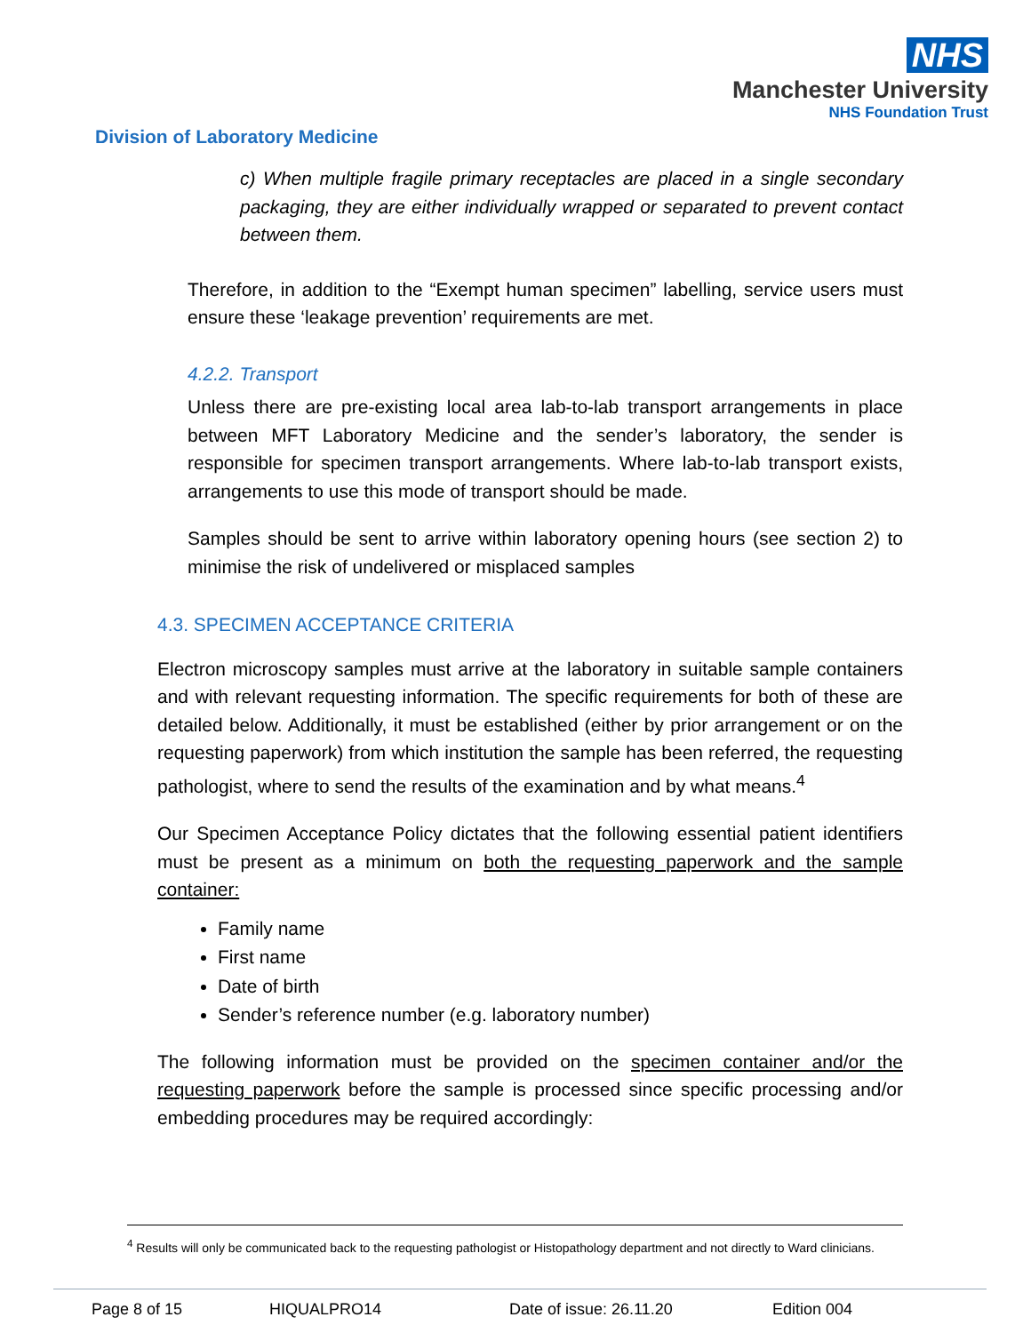NHS
Manchester University
NHS Foundation Trust
Division of Laboratory Medicine
c) When multiple fragile primary receptacles are placed in a single secondary packaging, they are either individually wrapped or separated to prevent contact between them.
Therefore, in addition to the “Exempt human specimen” labelling, service users must ensure these ‘leakage prevention’ requirements are met.
4.2.2. Transport
Unless there are pre-existing local area lab-to-lab transport arrangements in place between MFT Laboratory Medicine and the sender’s laboratory, the sender is responsible for specimen transport arrangements. Where lab-to-lab transport exists, arrangements to use this mode of transport should be made.
Samples should be sent to arrive within laboratory opening hours (see section 2) to minimise the risk of undelivered or misplaced samples
4.3. SPECIMEN ACCEPTANCE CRITERIA
Electron microscopy samples must arrive at the laboratory in suitable sample containers and with relevant requesting information. The specific requirements for both of these are detailed below. Additionally, it must be established (either by prior arrangement or on the requesting paperwork) from which institution the sample has been referred, the requesting pathologist, where to send the results of the examination and by what means.<sup>4</sup>
Our Specimen Acceptance Policy dictates that the following essential patient identifiers must be present as a minimum on both the requesting paperwork and the sample container:
Family name
First name
Date of birth
Sender’s reference number (e.g. laboratory number)
The following information must be provided on the specimen container and/or the requesting paperwork before the sample is processed since specific processing and/or embedding procedures may be required accordingly:
<sup>4</sup> Results will only be communicated back to the requesting pathologist or Histopathology department and not directly to Ward clinicians.
Page 8 of 15 HIQUALPRO14 Date of issue: 26.11.20 Edition 004